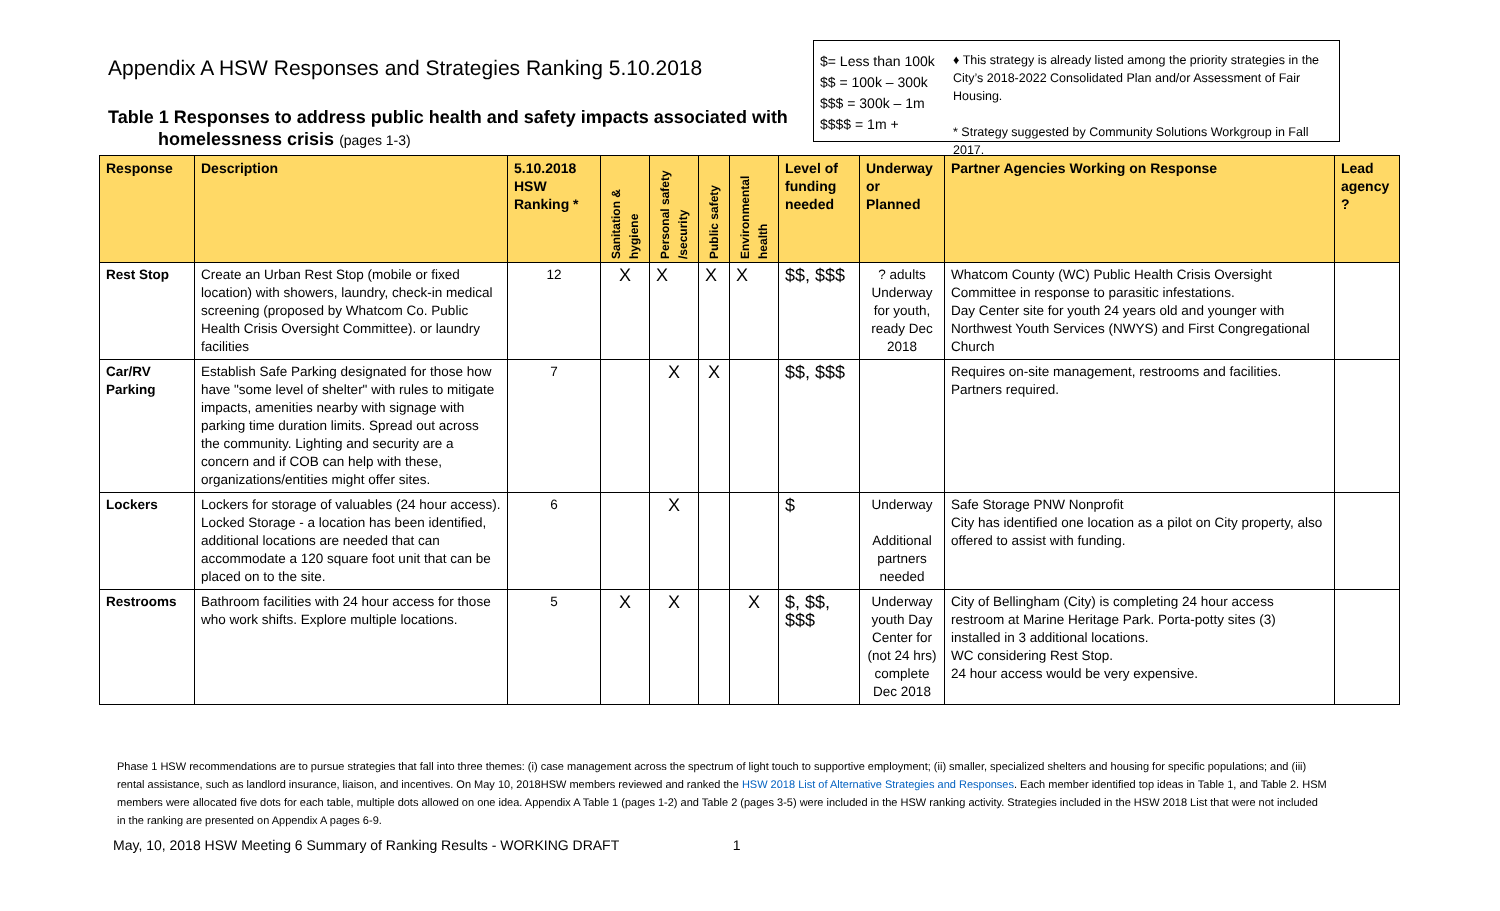Appendix A HSW Responses and Strategies Ranking 5.10.2018
Table 1 Responses to address public health and safety impacts associated with
homelessness crisis (pages 1-3)
$= Less than 100k
$$ = 100k – 300k
$$$ = 300k – 1m
$$$$ = 1m +
♦ This strategy is already listed among the priority strategies in the
City’s 2018-2022 Consolidated Plan and/or Assessment of Fair Housing.
* Strategy suggested by Community Solutions Workgroup in Fall 2017.
| Response | Description | 5.10.2018 HSW Ranking * | Sanitation & hygiene | Personal safety /security | Public safety | Environmental health | Level of funding needed | Underway or Planned | Partner Agencies Working on Response | Lead agency ? |
| --- | --- | --- | --- | --- | --- | --- | --- | --- | --- | --- |
| Rest Stop | Create an Urban Rest Stop (mobile or fixed location) with showers, laundry, check-in medical screening (proposed by Whatcom Co. Public Health Crisis Oversight Committee). or laundry facilities | 12 | X | X | X | X | $$, $$$ | ? adults Underway for youth, ready Dec 2018 | Whatcom County (WC) Public Health Crisis Oversight Committee in response to parasitic infestations. Day Center site for youth 24 years old and younger with Northwest Youth Services (NWYS) and First Congregational Church | |
| Car/RV Parking | Establish Safe Parking designated for those how have "some level of shelter" with rules to mitigate impacts, amenities nearby with signage with parking time duration limits. Spread out across the community. Lighting and security are a concern and if COB can help with these, organizations/entities might offer sites. | 7 | | X | X | | $$, $$$ | | Requires on-site management, restrooms and facilities. Partners required. | |
| Lockers | Lockers for storage of valuables (24 hour access). Locked Storage - a location has been identified, additional locations are needed that can accommodate a 120 square foot unit that can be placed on to the site. | 6 | | X | | | $ | Underway Additional partners needed | Safe Storage PNW Nonprofit City has identified one location as a pilot on City property, also offered to assist with funding. | |
| Restrooms | Bathroom facilities with 24 hour access for those who work shifts. Explore multiple locations. | 5 | X | X | | X | $, $$, $$$ | Underway youth Day Center for (not 24 hrs) complete Dec 2018 | City of Bellingham (City) is completing 24 hour access restroom at Marine Heritage Park. Porta-potty sites (3) installed in 3 additional locations. WC considering Rest Stop. 24 hour access would be very expensive. | |
Phase 1 HSW recommendations are to pursue strategies that fall into three themes: (i) case management across the spectrum of light touch to supportive employment; (ii) smaller, specialized shelters and housing for specific populations; and (iii) rental assistance, such as landlord insurance, liaison, and incentives. On May 10, 2018HSW members reviewed and ranked the HSW 2018 List of Alternative Strategies and Responses. Each member identified top ideas in Table 1, and Table 2. HSM members were allocated five dots for each table, multiple dots allowed on one idea. Appendix A Table 1 (pages 1-2) and Table 2 (pages 3-5) were included in the HSW ranking activity. Strategies included in the HSW 2018 List that were not included in the ranking are presented on Appendix A pages 6-9.
May, 10, 2018 HSW Meeting 6 Summary of Ranking Results - WORKING DRAFT 1